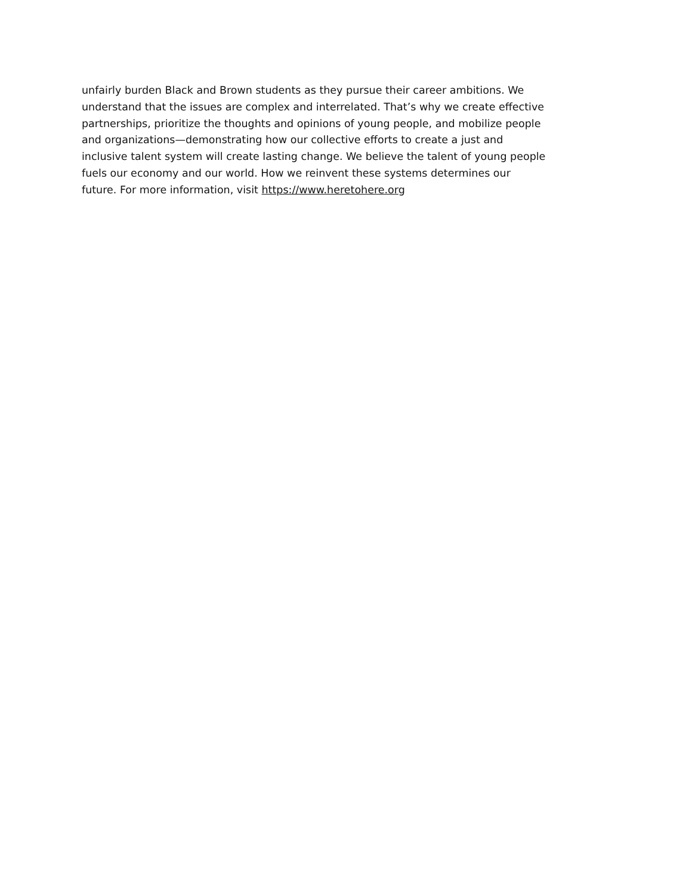unfairly burden Black and Brown students as they pursue their career ambitions. We
understand that the issues are complex and interrelated. That’s why we create effective
partnerships, prioritize the thoughts and opinions of young people, and mobilize people
and organizations—demonstrating how our collective efforts to create a just and
inclusive talent system will create lasting change. We believe the talent of young people
fuels our economy and our world. How we reinvent these systems determines our
future. For more information, visit https://www.heretohere.org